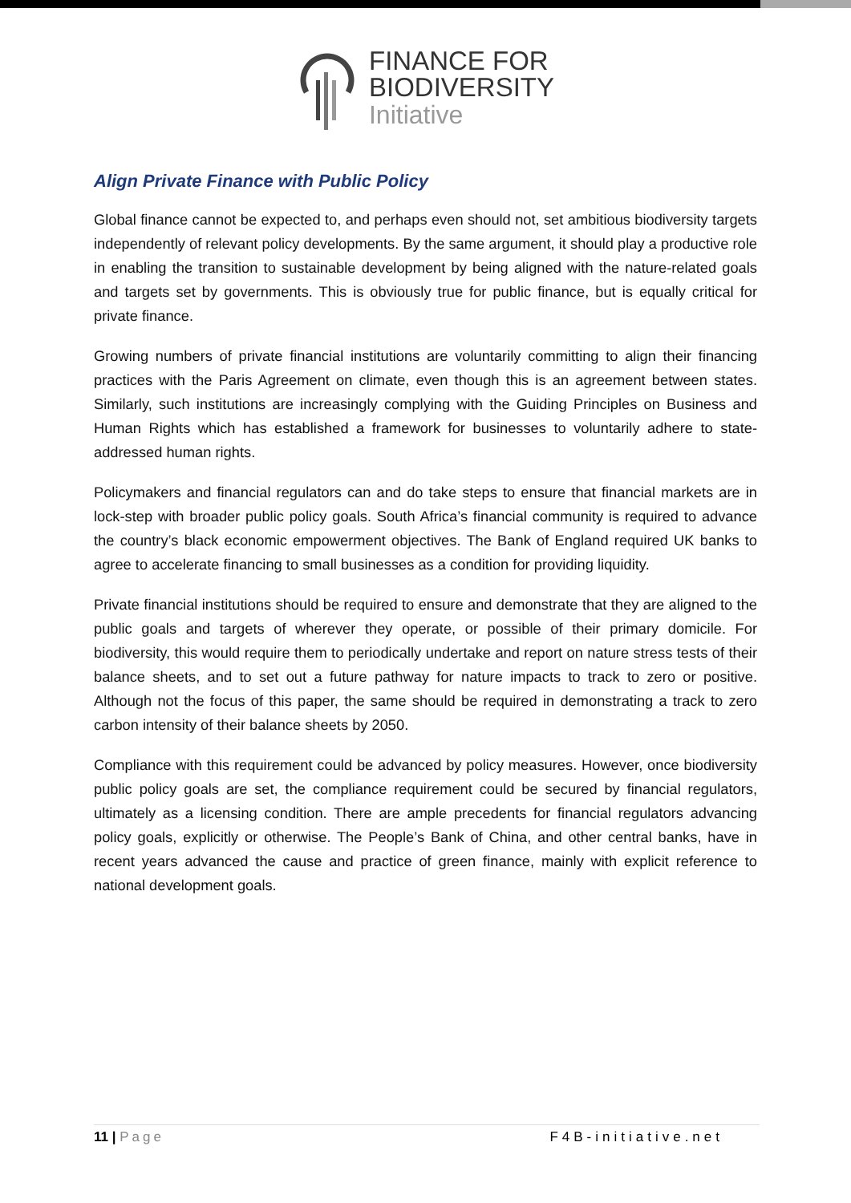FINANCE FOR
BIODIVERSITY
Initiative
Align Private Finance with Public Policy
Global finance cannot be expected to, and perhaps even should not, set ambitious biodiversity targets independently of relevant policy developments. By the same argument, it should play a productive role in enabling the transition to sustainable development by being aligned with the nature-related goals and targets set by governments. This is obviously true for public finance, but is equally critical for private finance.
Growing numbers of private financial institutions are voluntarily committing to align their financing practices with the Paris Agreement on climate, even though this is an agreement between states. Similarly, such institutions are increasingly complying with the Guiding Principles on Business and Human Rights which has established a framework for businesses to voluntarily adhere to state-addressed human rights.
Policymakers and financial regulators can and do take steps to ensure that financial markets are in lock-step with broader public policy goals. South Africa’s financial community is required to advance the country’s black economic empowerment objectives. The Bank of England required UK banks to agree to accelerate financing to small businesses as a condition for providing liquidity.
Private financial institutions should be required to ensure and demonstrate that they are aligned to the public goals and targets of wherever they operate, or possible of their primary domicile. For biodiversity, this would require them to periodically undertake and report on nature stress tests of their balance sheets, and to set out a future pathway for nature impacts to track to zero or positive. Although not the focus of this paper, the same should be required in demonstrating a track to zero carbon intensity of their balance sheets by 2050.
Compliance with this requirement could be advanced by policy measures. However, once biodiversity public policy goals are set, the compliance requirement could be secured by financial regulators, ultimately as a licensing condition. There are ample precedents for financial regulators advancing policy goals, explicitly or otherwise. The People’s Bank of China, and other central banks, have in recent years advanced the cause and practice of green finance, mainly with explicit reference to national development goals.
11 | Page F4B-initiative.net